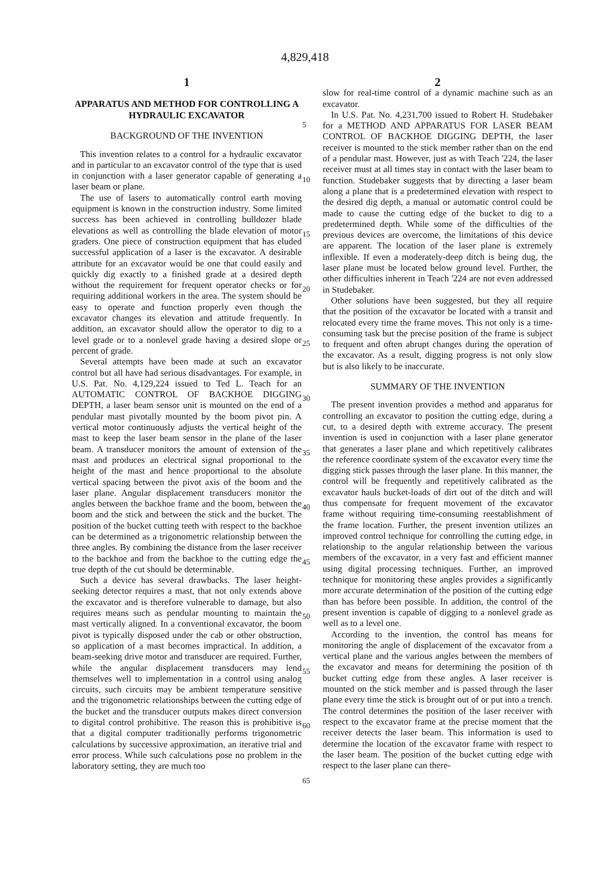4,829,418
1
APPARATUS AND METHOD FOR CONTROLLING A HYDRAULIC EXCAVATOR
BACKGROUND OF THE INVENTION
This invention relates to a control for a hydraulic excavator and in particular to an excavator control of the type that is used in conjunction with a laser generator capable of generating a laser beam or plane.
The use of lasers to automatically control earth moving equipment is known in the construction industry. Some limited success has been achieved in controlling bulldozer blade elevations as well as controlling the blade elevation of motor graders. One piece of construction equipment that has eluded successful application of a laser is the excavator. A desirable attribute for an excavator would be one that could easily and quickly dig exactly to a finished grade at a desired depth without the requirement for frequent operator checks or for requiring additional workers in the area. The system should be easy to operate and function properly even though the excavator changes its elevation and attitude frequently. In addition, an excavator should allow the operator to dig to a level grade or to a nonlevel grade having a desired slope or percent of grade.
Several attempts have been made at such an excavator control but all have had serious disadvantages. For example, in U.S. Pat. No. 4,129,224 issued to Ted L. Teach for an AUTOMATIC CONTROL OF BACKHOE DIGGING DEPTH, a laser beam sensor unit is mounted on the end of a pendular mast pivotally mounted by the boom pivot pin. A vertical motor continuously adjusts the vertical height of the mast to keep the laser beam sensor in the plane of the laser beam. A transducer monitors the amount of extension of the mast and produces an electrical signal proportional to the height of the mast and hence proportional to the absolute vertical spacing between the pivot axis of the boom and the laser plane. Angular displacement transducers monitor the angles between the backhoe frame and the boom, between the boom and the stick and between the stick and the bucket. The position of the bucket cutting teeth with respect to the backhoe can be determined as a trigonometric relationship between the three angles. By combining the distance from the laser receiver to the backhoe and from the backhoe to the cutting edge the true depth of the cut should be determinable.
Such a device has several drawbacks. The laser height-seeking detector requires a mast, that not only extends above the excavator and is therefore vulnerable to damage, but also requires means such as pendular mounting to maintain the mast vertically aligned. In a conventional excavator, the boom pivot is typically disposed under the cab or other obstruction, so application of a mast becomes impractical. In addition, a beam-seeking drive motor and transducer are required. Further, while the angular displacement transducers may lend themselves well to implementation in a control using analog circuits, such circuits may be ambient temperature sensitive and the trigonometric relationships between the cutting edge of the bucket and the transducer outputs makes direct conversion to digital control prohibitive. The reason this is prohibitive is that a digital computer traditionally performs trigonometric calculations by successive approximation, an iterative trial and error process. While such calculations pose no problem in the laboratory setting, they are much too
5
10
15
20
25
30
35
40
45
50
55
60
65
2
slow for real-time control of a dynamic machine such as an excavator.
In U.S. Pat. No. 4,231,700 issued to Robert H. Studebaker for a METHOD AND APPARATUS FOR LASER BEAM CONTROL OF BACKHOE DIGGING DEPTH, the laser receiver is mounted to the stick member rather than on the end of a pendular mast. However, just as with Teach '224, the laser receiver must at all times stay in contact with the laser beam to function. Studebaker suggests that by directing a laser beam along a plane that is a predetermined elevation with respect to the desired dig depth, a manual or automatic control could be made to cause the cutting edge of the bucket to dig to a predetermined depth. While some of the difficulties of the previous devices are overcome, the limitations of this device are apparent. The location of the laser plane is extremely inflexible. If even a moderately-deep ditch is being dug, the laser plane must be located below ground level. Further, the other difficulties inherent in Teach '224 are not even addressed in Studebaker.
Other solutions have been suggested, but they all require that the position of the excavator be located with a transit and relocated every time the frame moves. This not only is a time-consuming task but the precise position of the frame is subject to frequent and often abrupt changes during the operation of the excavator. As a result, digging progress is not only slow but is also likely to be inaccurate.
SUMMARY OF THE INVENTION
The present invention provides a method and apparatus for controlling an excavator to position the cutting edge, during a cut, to a desired depth with extreme accuracy. The present invention is used in conjunction with a laser plane generator that generates a laser plane and which repetitively calibrates the reference coordinate system of the excavator every time the digging stick passes through the laser plane. In this manner, the control will be frequently and repetitively calibrated as the excavator hauls bucket-loads of dirt out of the ditch and will thus compensate for frequent movement of the excavator frame without requiring time-consuming reestablishment of the frame location. Further, the present invention utilizes an improved control technique for controlling the cutting edge, in relationship to the angular relationship between the various members of the excavator, in a very fast and efficient manner using digital processing techniques. Further, an improved technique for monitoring these angles provides a significantly more accurate determination of the position of the cutting edge than has before been possible. In addition, the control of the present invention is capable of digging to a nonlevel grade as well as to a level one.
According to the invention, the control has means for monitoring the angle of displacement of the excavator from a vertical plane and the various angles between the members of the excavator and means for determining the position of th bucket cutting edge from these angles. A laser receiver is mounted on the stick member and is passed through the laser plane every time the stick is brought out of or put into a trench. The control determines the position of the laser receiver with respect to the excavator frame at the precise moment that the receiver detects the laser beam. This information is used to determine the location of the excavator frame with respect to the laser beam. The position of the bucket cutting edge with respect to the laser plane can there-